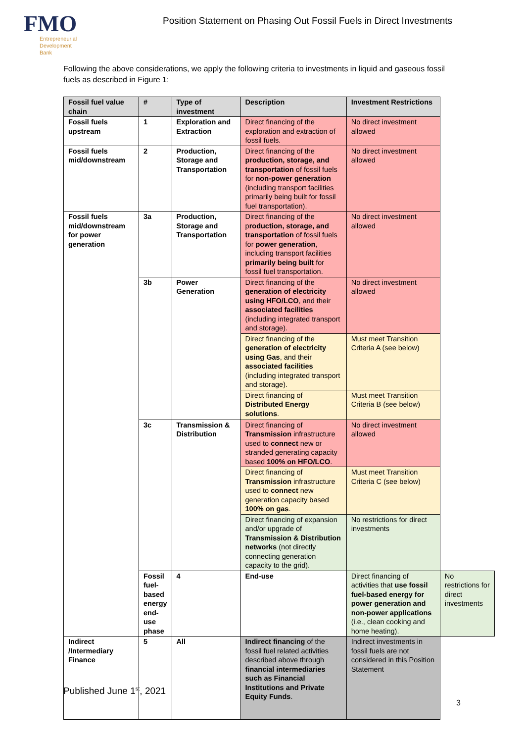FMO
Entrepreneurial
Development
Bank
Position Statement on Phasing Out Fossil Fuels in Direct Investments
Following the above considerations, we apply the following criteria to investments in liquid and gaseous fossil fuels as described in Figure 1:
| Fossil fuel value chain | # | Type of investment | Description | Investment Restrictions | |
| --- | --- | --- | --- | --- | --- |
| Fossil fuels upstream | 1 | Exploration and Extraction | Direct financing of the exploration and extraction of fossil fuels. | No direct investment allowed | |
| Fossil fuels mid/downstream | 2 | Production, Storage and Transportation | Direct financing of the production, storage, and transportation of fossil fuels for non-power generation (including transport facilities primarily being built for fossil fuel transportation). | No direct investment allowed | |
| Fossil fuels mid/downstream for power generation | 3a | Production, Storage and Transportation | Direct financing of the p roduction, storage, and transportation of fossil fuels for power generation , including transport facilities primarily being built for fossil fuel transportation. | No direct investment allowed | |
| | 3b | Power Generation | Direct financing of the generation of electricity using HFO/LCO , and their associated facilities (including integrated transport and storage). | No direct investment allowed | |
| | | | Direct financing of the generation of electricity using Gas , and their associated facilities (including integrated transport and storage). | Must meet Transition Criteria A (see below) | |
| | | | Direct financing of Distributed Energy solutions . | Must meet Transition Criteria B (see below) | |
| | 3c | Transmission & Distribution | Direct financing of Transmission infrastructure used to connect new or stranded generating capacity based 100% on HFO/LCO . | No direct investment allowed | |
| | | | Direct financing of Transmission infrastructure used to connect new generation capacity based 100% on gas . | Must meet Transition Criteria C (see below) | |
| | | | Direct financing of expansion and/or upgrade of Transmission & Distribution networks (not directly connecting generation capacity to the grid). | No restrictions for direct investments | |
| | Fossil fuel-based energy end-use phase | 4 | End-use | Direct financing of activities that use fossil fuel-based energy for power generation and non-power applications (i.e., clean cooking and home heating). | No restrictions for direct investments |
| Indirect /Intermediary Finance | 5 | All | Indirect financing of the fossil fuel related activities described above through financial intermediaries such as Financial Institutions and Private Equity Funds . | Indirect investments in fossil fuels are not considered in this Position Statement | |
Published June 1<sup>st</sup>, 2021
3